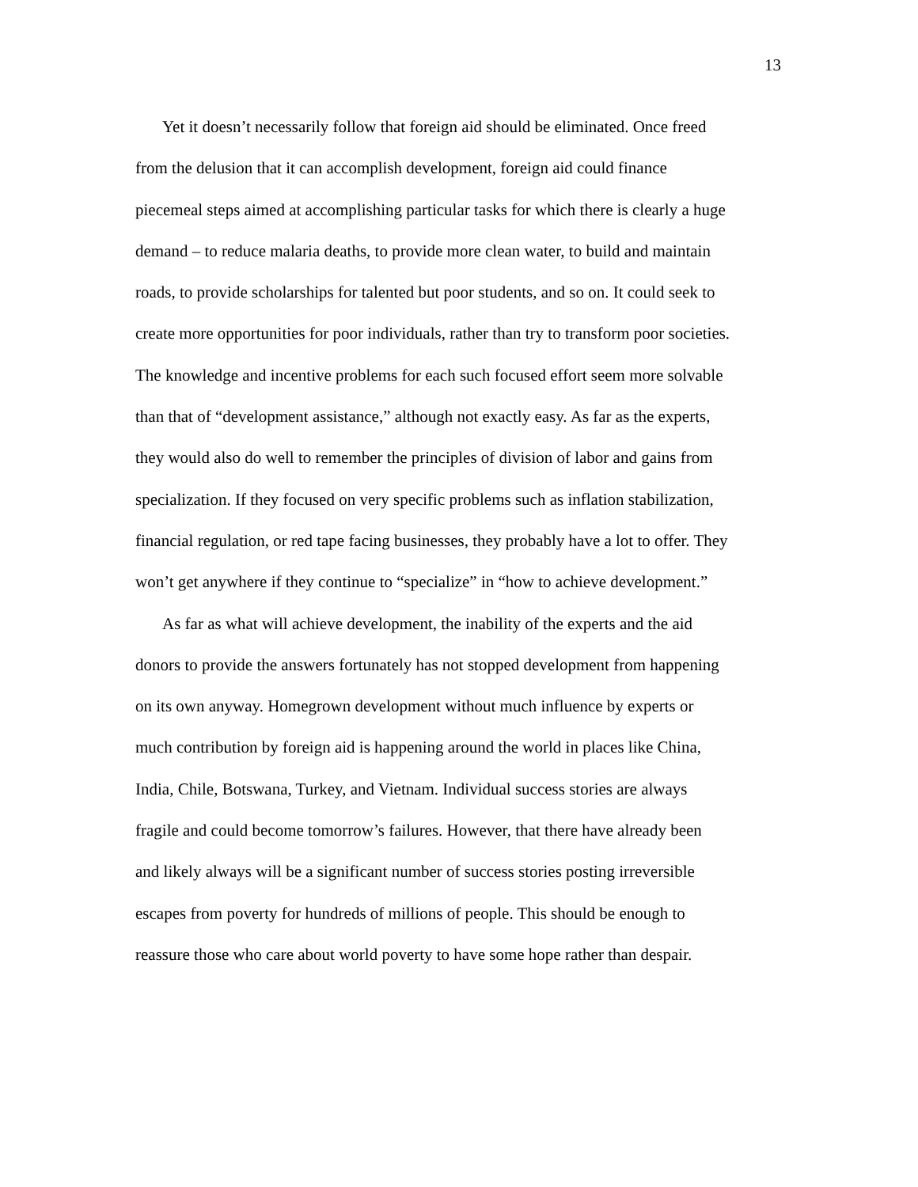13
Yet it doesn’t necessarily follow that foreign aid should be eliminated. Once freed from the delusion that it can accomplish development, foreign aid could finance piecemeal steps aimed at accomplishing particular tasks for which there is clearly a huge demand – to reduce malaria deaths, to provide more clean water, to build and maintain roads, to provide scholarships for talented but poor students, and so on. It could seek to create more opportunities for poor individuals, rather than try to transform poor societies. The knowledge and incentive problems for each such focused effort seem more solvable than that of “development assistance,” although not exactly easy. As far as the experts, they would also do well to remember the principles of division of labor and gains from specialization. If they focused on very specific problems such as inflation stabilization, financial regulation, or red tape facing businesses, they probably have a lot to offer. They won’t get anywhere if they continue to “specialize” in “how to achieve development.”
As far as what will achieve development, the inability of the experts and the aid donors to provide the answers fortunately has not stopped development from happening on its own anyway. Homegrown development without much influence by experts or much contribution by foreign aid is happening around the world in places like China, India, Chile, Botswana, Turkey, and Vietnam. Individual success stories are always fragile and could become tomorrow’s failures. However, that there have already been and likely always will be a significant number of success stories posting irreversible escapes from poverty for hundreds of millions of people. This should be enough to reassure those who care about world poverty to have some hope rather than despair.